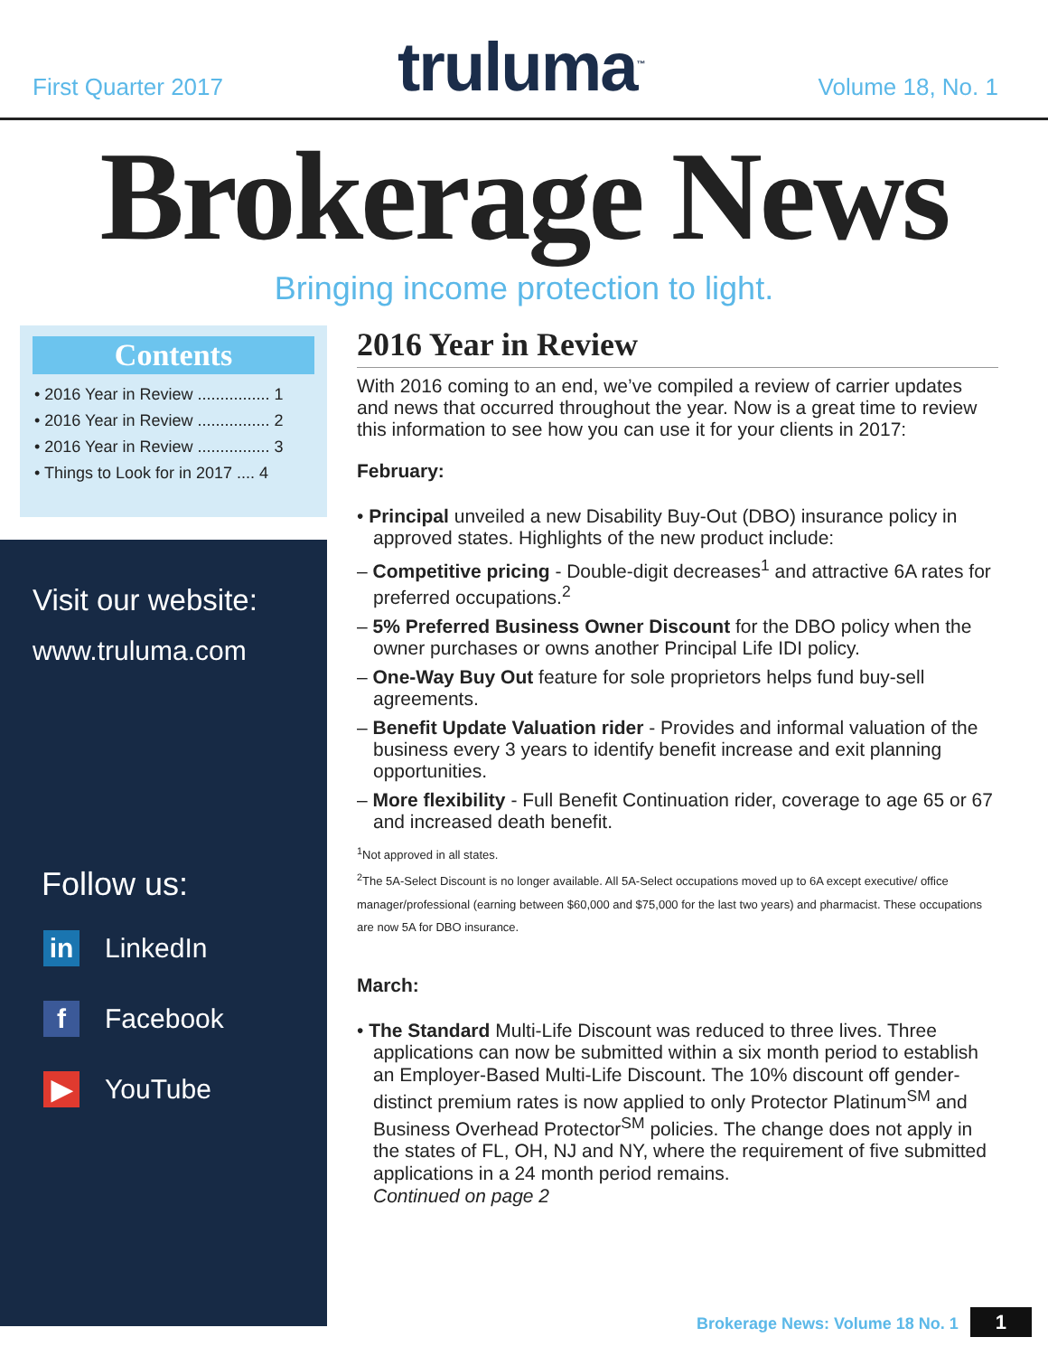First Quarter 2017
truluma<sup>™</sup>
Volume 18, No. 1
Brokerage News
Bringing income protection to light.
Contents
• 2016 Year in Review ................ 1
• 2016 Year in Review ................ 2
• 2016 Year in Review ................ 3
• Things to Look for in 2017 .... 4
Visit our website:
www.truluma.com
Follow us:
in
LinkedIn
f
Facebook
▶
YouTube
2016 Year in Review
With 2016 coming to an end, we’ve compiled a review of carrier updates and news that occurred throughout the year. Now is a great time to review this information to see how you can use it for your clients in 2017:
February:
• Principal unveiled a new Disability Buy-Out (DBO) insurance policy in approved states. Highlights of the new product include:
– Competitive pricing - Double-digit decreases<sup>1</sup> and attractive 6A rates for preferred occupations.<sup>2</sup>
– 5% Preferred Business Owner Discount for the DBO policy when the owner purchases or owns another Principal Life IDI policy.
– One-Way Buy Out feature for sole proprietors helps fund buy-sell agreements.
– Benefit Update Valuation rider - Provides and informal valuation of the business every 3 years to identify benefit increase and exit planning opportunities.
– More flexibility - Full Benefit Continuation rider, coverage to age 65 or 67 and increased death benefit.
<sup>1</sup> Not approved in all states.
<sup>2</sup> The 5A-Select Discount is no longer available. All 5A-Select occupations moved up to 6A except executive/ office manager/professional (earning between $60,000 and $75,000 for the last two years) and pharmacist. These occupations are now 5A for DBO insurance.
March:
• The Standard Multi-Life Discount was reduced to three lives. Three applications can now be submitted within a six month period to establish an Employer-Based Multi-Life Discount. The 10% discount off gender-distinct premium rates is now applied to only Protector Platinum<sup>SM</sup> and Business Overhead Protector<sup>SM</sup> policies. The change does not apply in the states of FL, OH, NJ and NY, where the requirement of five submitted applications in a 24 month period remains.
Continued on page 2
Brokerage News: Volume 18 No. 1 1